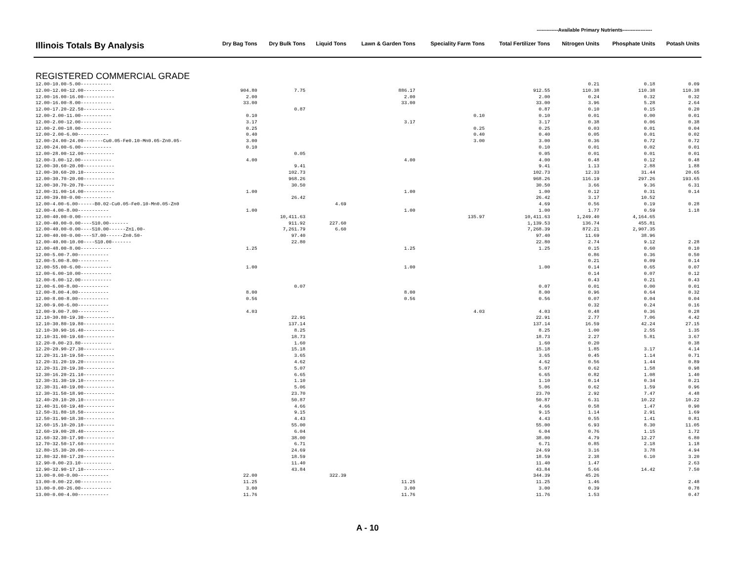-------------Available Primary Nutrients------------------
| Illinois Totals By Analysis | Dry Bag Tons | Dry Bulk Tons | Liquid Tons | Lawn & Garden Tons | Speciality Farm Tons | Total Fertilizer Tons | Nitrogen Units | Phosphate Units | Potash Units |
| --- | --- | --- | --- | --- | --- | --- | --- | --- | --- |
| REGISTERED COMMERCIAL GRADE | | | | | | | | | |
| 12.00-10.00-5.00----------- | | | | | | | 0.21 | 0.18 | 0.09 |
| 12.00-12.00-12.00----------- | 904.80 | 7.75 | | 886.17 | | 912.55 | 110.38 | 110.38 | 110.38 |
| 12.00-16.00-16.00----------- | 2.00 | | | 2.00 | | 2.00 | 0.24 | 0.32 | 0.32 |
| 12.00-16.00-8.00----------- | 33.00 | | | 33.00 | | 33.00 | 3.96 | 5.28 | 2.64 |
| 12.00-17.20-22.50----------- | | 0.87 | | | | 0.87 | 0.10 | 0.15 | 0.20 |
| 12.00-2.00-11.00----------- | 0.10 | | | | 0.10 | 0.10 | 0.01 | 0.00 | 0.01 |
| 12.00-2.00-12.00----------- | 3.17 | | | 3.17 | | 3.17 | 0.38 | 0.06 | 0.38 |
| 12.00-2.00-18.00----------- | 0.25 | | | | 0.25 | 0.25 | 0.03 | 0.01 | 0.04 |
| 12.00-2.00-6.00----------- | 0.40 | | | | 0.40 | 0.40 | 0.05 | 0.01 | 0.02 |
| 12.00-24.00-24.00-------Cu0.05-Fe0.10-Mn0.05-Zn0.05- | 3.00 | | | | 3.00 | 3.00 | 0.36 | 0.72 | 0.72 |
| 12.00-24.00-6.00----------- | 0.10 | | | | | 0.10 | 0.01 | 0.02 | 0.01 |
| 12.00-28.00-12.00----------- | | 0.05 | | | | 0.05 | 0.01 | 0.01 | 0.01 |
| 12.00-3.00-12.00----------- | 4.00 | | | 4.00 | | 4.00 | 0.48 | 0.12 | 0.48 |
| 12.00-30.60-20.00----------- | | 9.41 | | | | 9.41 | 1.13 | 2.88 | 1.88 |
| 12.00-30.60-20.10----------- | | 102.73 | | | | 102.73 | 12.33 | 31.44 | 20.65 |
| 12.00-30.70-20.00----------- | | 968.26 | | | | 968.26 | 116.19 | 297.26 | 193.65 |
| 12.00-30.70-20.70----------- | | 30.50 | | | | 30.50 | 3.66 | 9.36 | 6.31 |
| 12.00-31.00-14.00----------- | 1.00 | | | 1.00 | | 1.00 | 0.12 | 0.31 | 0.14 |
| 12.00-39.80-0.00----------- | | 26.42 | | | | 26.42 | 3.17 | 10.52 | |
| 12.00-4.00-6.00------B0.02-Cu0.05-Fe0.10-Mn0.05-Zn0 | | | 4.69 | | | 4.69 | 0.56 | 0.19 | 0.28 |
| 12.00-4.00-8.00----------- | 1.00 | | | 1.00 | | 1.00 | 1.77 | 0.59 | 1.18 |
| 12.00-40.00-0.00----------- | | 10,411.63 | | | 135.97 | 10,411.63 | 1,249.40 | 4,164.65 | |
| 12.00-40.00-0.00----S10.00------- | | 911.92 | 227.60 | | | 1,139.53 | 136.74 | 455.81 | |
| 12.00-40.00-0.00----S10.00------Zn1.00- | | 7,261.79 | 6.60 | | | 7,268.39 | 872.21 | 2,907.35 | |
| 12.00-40.00-0.00----S7.00------Zn0.50- | | 97.40 | | | | 97.40 | 11.69 | 38.96 | |
| 12.00-40.00-10.00----S10.00------- | | 22.80 | | | | 22.80 | 2.74 | 9.12 | 2.28 |
| 12.00-48.00-8.00----------- | 1.25 | | | 1.25 | | 1.25 | 0.15 | 0.60 | 0.10 |
| 12.00-5.00-7.00----------- | | | | | | | 0.86 | 0.36 | 0.50 |
| 12.00-5.00-8.00----------- | | | | | | | 0.21 | 0.09 | 0.14 |
| 12.00-55.00-6.00----------- | 1.00 | | | 1.00 | | 1.00 | 0.14 | 0.65 | 0.07 |
| 12.00-6.00-10.00----------- | | | | | | | 0.14 | 0.07 | 0.12 |
| 12.00-6.00-12.00----------- | | | | | | | 0.43 | 0.21 | 0.43 |
| 12.00-6.00-8.00----------- | | 0.07 | | | | 0.07 | 0.01 | 0.00 | 0.01 |
| 12.00-8.00-4.00----------- | 8.00 | | | 8.00 | | 8.00 | 0.96 | 0.64 | 0.32 |
| 12.00-8.00-8.00----------- | 0.56 | | | 0.56 | | 0.56 | 0.07 | 0.04 | 0.04 |
| 12.00-9.00-6.00----------- | | | | | | | 0.32 | 0.24 | 0.16 |
| 12.00-9.00-7.00----------- | 4.03 | | | | 4.03 | 4.03 | 0.48 | 0.36 | 0.28 |
| 12.10-30.80-19.30----------- | | 22.91 | | | | 22.91 | 2.77 | 7.06 | 4.42 |
| 12.10-30.80-19.80----------- | | 137.14 | | | | 137.14 | 16.59 | 42.24 | 27.15 |
| 12.10-30.90-16.40----------- | | 8.25 | | | | 8.25 | 1.00 | 2.55 | 1.35 |
| 12.10-31.00-19.60----------- | | 18.73 | | | | 18.73 | 2.27 | 5.81 | 3.67 |
| 12.20-0.00-23.80----------- | | 1.60 | | | | 1.60 | 0.20 | | 0.38 |
| 12.20-20.90-27.30----------- | | 15.18 | | | | 15.18 | 1.85 | 3.17 | 4.14 |
| 12.20-31.10-19.50----------- | | 3.65 | | | | 3.65 | 0.45 | 1.14 | 0.71 |
| 12.20-31.20-19.20----------- | | 4.62 | | | | 4.62 | 0.56 | 1.44 | 0.89 |
| 12.20-31.20-19.30----------- | | 5.07 | | | | 5.07 | 0.62 | 1.58 | 0.98 |
| 12.30-16.20-21.10----------- | | 6.65 | | | | 6.65 | 0.82 | 1.08 | 1.40 |
| 12.30-31.30-19.10----------- | | 1.10 | | | | 1.10 | 0.14 | 0.34 | 0.21 |
| 12.30-31.40-19.00----------- | | 5.06 | | | | 5.06 | 0.62 | 1.59 | 0.96 |
| 12.30-31.50-18.90----------- | | 23.70 | | | | 23.70 | 2.92 | 7.47 | 4.48 |
| 12.40-20.10-20.10----------- | | 50.87 | | | | 50.87 | 6.31 | 10.22 | 10.22 |
| 12.40-31.60-19.40----------- | | 4.66 | | | | 4.66 | 0.58 | 1.47 | 0.90 |
| 12.50-31.80-18.50----------- | | 9.15 | | | | 9.15 | 1.14 | 2.91 | 1.69 |
| 12.50-31.90-18.30----------- | | 4.43 | | | | 4.43 | 0.55 | 1.41 | 0.81 |
| 12.60-15.10-20.10----------- | | 55.00 | | | | 55.00 | 6.93 | 8.30 | 11.05 |
| 12.60-19.00-28.40----------- | | 6.04 | | | | 6.04 | 0.76 | 1.15 | 1.72 |
| 12.60-32.30-17.90----------- | | 38.00 | | | | 38.00 | 4.79 | 12.27 | 6.80 |
| 12.70-32.50-17.60----------- | | 6.71 | | | | 6.71 | 0.85 | 2.18 | 1.18 |
| 12.80-15.30-20.00----------- | | 24.69 | | | | 24.69 | 3.16 | 3.78 | 4.94 |
| 12.80-32.80-17.20----------- | | 18.59 | | | | 18.59 | 2.38 | 6.10 | 3.20 |
| 12.90-0.00-23.10----------- | | 11.40 | | | | 11.40 | 1.47 | | 2.63 |
| 12.90-32.90-17.10----------- | | 43.84 | | | | 43.84 | 5.66 | 14.42 | 7.50 |
| 13.00-0.00-0.00----------- | 22.00 | | 322.39 | | | 344.39 | 45.26 | | |
| 13.00-0.00-22.00----------- | 11.25 | | | 11.25 | | 11.25 | 1.46 | | 2.48 |
| 13.00-0.00-26.00----------- | 3.00 | | | 3.00 | | 3.00 | 0.39 | | 0.78 |
| 13.00-0.00-4.00----------- | 11.76 | | | 11.76 | | 11.76 | 1.53 | | 0.47 |
A - 10